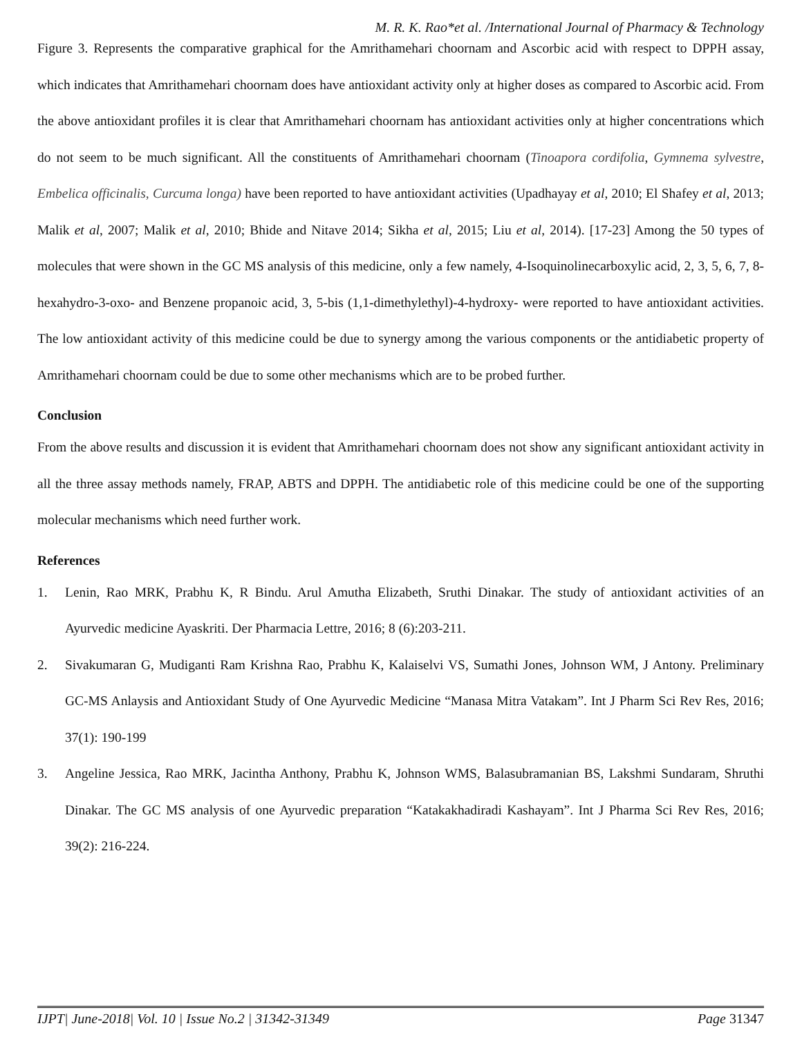M. R. K. Rao*et al. /International Journal of Pharmacy & Technology
Figure 3. Represents the comparative graphical for the Amrithamehari choornam and Ascorbic acid with respect to DPPH assay, which indicates that Amrithamehari choornam does have antioxidant activity only at higher doses as compared to Ascorbic acid. From the above antioxidant profiles it is clear that Amrithamehari choornam has antioxidant activities only at higher concentrations which do not seem to be much significant. All the constituents of Amrithamehari choornam (Tinoapora cordifolia, Gymnema sylvestre, Embelica officinalis, Curcuma longa) have been reported to have antioxidant activities (Upadhayay et al, 2010; El Shafey et al, 2013; Malik et al, 2007; Malik et al, 2010; Bhide and Nitave 2014; Sikha et al, 2015; Liu et al, 2014). [17-23] Among the 50 types of molecules that were shown in the GC MS analysis of this medicine, only a few namely, 4-Isoquinolinecarboxylic acid, 2, 3, 5, 6, 7, 8-hexahydro-3-oxo- and Benzene propanoic acid, 3, 5-bis (1,1-dimethylethyl)-4-hydroxy- were reported to have antioxidant activities. The low antioxidant activity of this medicine could be due to synergy among the various components or the antidiabetic property of Amrithamehari choornam could be due to some other mechanisms which are to be probed further.
Conclusion
From the above results and discussion it is evident that Amrithamehari choornam does not show any significant antioxidant activity in all the three assay methods namely, FRAP, ABTS and DPPH. The antidiabetic role of this medicine could be one of the supporting molecular mechanisms which need further work.
References
1. Lenin, Rao MRK, Prabhu K, R Bindu. Arul Amutha Elizabeth, Sruthi Dinakar. The study of antioxidant activities of an Ayurvedic medicine Ayaskriti. Der Pharmacia Lettre, 2016; 8 (6):203-211.
2. Sivakumaran G, Mudiganti Ram Krishna Rao, Prabhu K, Kalaiselvi VS, Sumathi Jones, Johnson WM, J Antony. Preliminary GC-MS Anlaysis and Antioxidant Study of One Ayurvedic Medicine “Manasa Mitra Vatakam”. Int J Pharm Sci Rev Res, 2016; 37(1): 190-199
3. Angeline Jessica, Rao MRK, Jacintha Anthony, Prabhu K, Johnson WMS, Balasubramanian BS, Lakshmi Sundaram, Shruthi Dinakar. The GC MS analysis of one Ayurvedic preparation “Katakakhadiradi Kashayam”. Int J Pharma Sci Rev Res, 2016; 39(2): 216-224.
IJPT| June-2018| Vol. 10 | Issue No.2 | 31342-31349 Page 31347